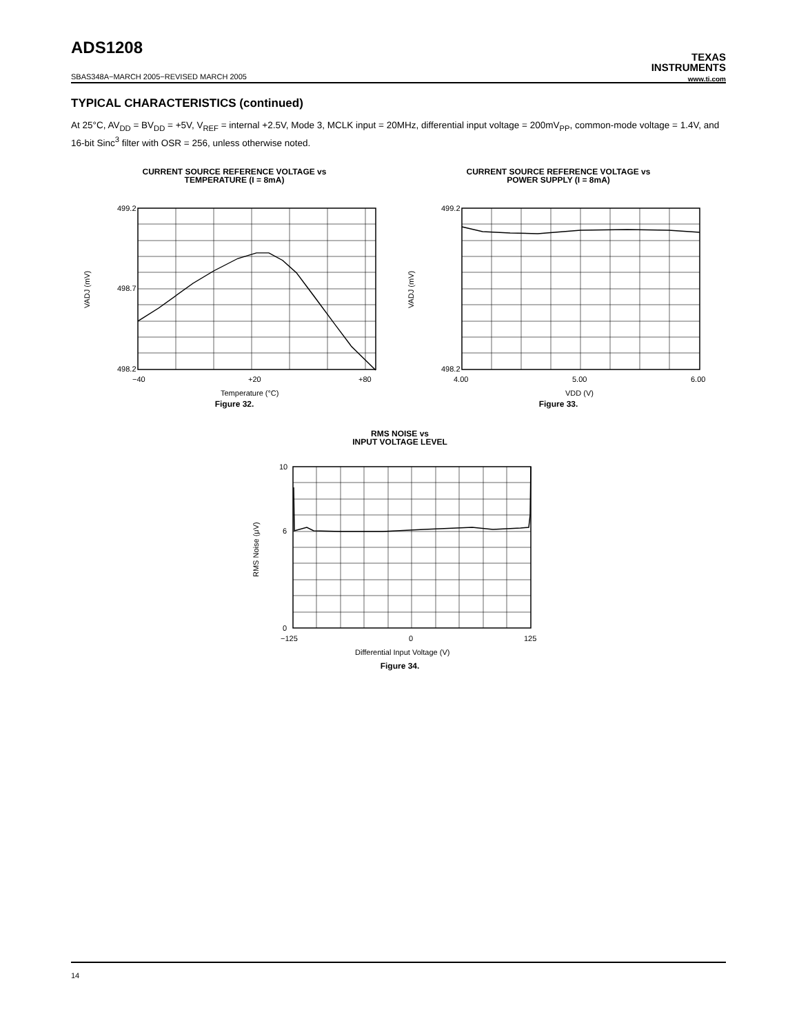ADS1208
TEXAS
INSTRUMENTS
www.ti.com
SBAS348A−MARCH 2005−REVISED MARCH 2005
TYPICAL CHARACTERISTICS (continued)
At 25°C, AV<sub>DD</sub> = BV<sub>DD</sub> = +5V, V<sub>REF</sub> = internal +2.5V, Mode 3, MCLK input = 20MHz, differential input voltage = 200mV<sub>PP</sub>, common-mode voltage = 1.4V, and 16-bit Sinc<sup>3</sup> filter with OSR = 256, unless otherwise noted.
CURRENT SOURCE REFERENCE VOLTAGE vs
TEMPERATURE (I = 8mA)
499.2
498.2
498.7
−40
+20
+80
Temperature (°C)
VADJ (mV)
Figure 32.
CURRENT SOURCE REFERENCE VOLTAGE vs
POWER SUPPLY (I = 8mA)
499.2
498.2
4.00
5.00
6.00
VDD (V)
VADJ (mV)
Figure 33.
RMS NOISE vs
INPUT VOLTAGE LEVEL
10
6
0
−125
0
125
Differential Input Voltage (V)
RMS Noise (μV)
Figure 34.
14